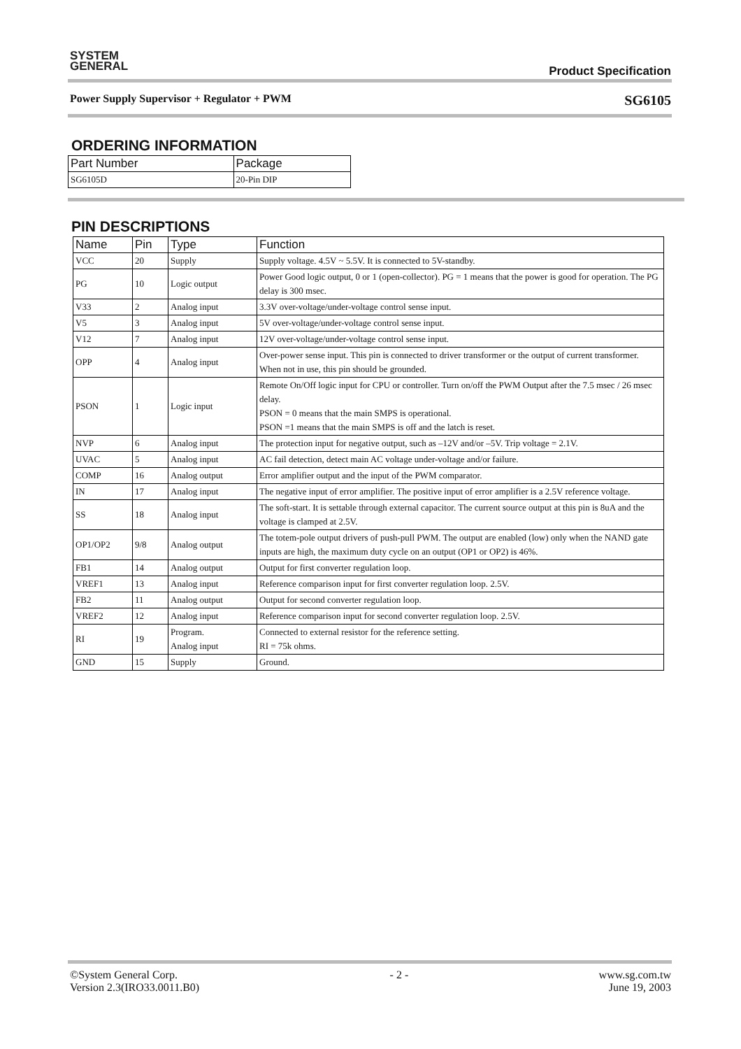SYSTEM
GENERAL
Product Specification
Power Supply Supervisor + Regulator + PWM SG6105
ORDERING INFORMATION
| Part Number | Package |
| --- | --- |
| SG6105D | 20-Pin DIP |
PIN DESCRIPTIONS
| Name | Pin | Type | Function |
| --- | --- | --- | --- |
| VCC | 20 | Supply | Supply voltage. 4.5V ~ 5.5V. It is connected to 5V-standby. |
| PG | 10 | Logic output | Power Good logic output, 0 or 1 (open-collector). PG = 1 means that the power is good for operation. The PG delay is 300 msec. |
| V33 | 2 | Analog input | 3.3V over-voltage/under-voltage control sense input. |
| V5 | 3 | Analog input | 5V over-voltage/under-voltage control sense input. |
| V12 | 7 | Analog input | 12V over-voltage/under-voltage control sense input. |
| OPP | 4 | Analog input | Over-power sense input. This pin is connected to driver transformer or the output of current transformer. When not in use, this pin should be grounded. |
| PSON | 1 | Logic input | Remote On/Off logic input for CPU or controller. Turn on/off the PWM Output after the 7.5 msec / 26 msec delay. PSON = 0 means that the main SMPS is operational. PSON =1 means that the main SMPS is off and the latch is reset. |
| NVP | 6 | Analog input | The protection input for negative output, such as –12V and/or –5V. Trip voltage = 2.1V. |
| UVAC | 5 | Analog input | AC fail detection, detect main AC voltage under-voltage and/or failure. |
| COMP | 16 | Analog output | Error amplifier output and the input of the PWM comparator. |
| IN | 17 | Analog input | The negative input of error amplifier. The positive input of error amplifier is a 2.5V reference voltage. |
| SS | 18 | Analog input | The soft-start. It is settable through external capacitor. The current source output at this pin is 8uA and the voltage is clamped at 2.5V. |
| OP1/OP2 | 9/8 | Analog output | The totem-pole output drivers of push-pull PWM. The output are enabled (low) only when the NAND gate inputs are high, the maximum duty cycle on an output (OP1 or OP2) is 46%. |
| FB1 | 14 | Analog output | Output for first converter regulation loop. |
| VREF1 | 13 | Analog input | Reference comparison input for first converter regulation loop. 2.5V. |
| FB2 | 11 | Analog output | Output for second converter regulation loop. |
| VREF2 | 12 | Analog input | Reference comparison input for second converter regulation loop. 2.5V. |
| RI | 19 | Program. Analog input | Connected to external resistor for the reference setting. RI = 75k ohms. |
| GND | 15 | Supply | Ground. |
©System General Corp.
Version 2.3(IRO33.0011.B0) - 2 - www.sg.com.tw
June 19, 2003